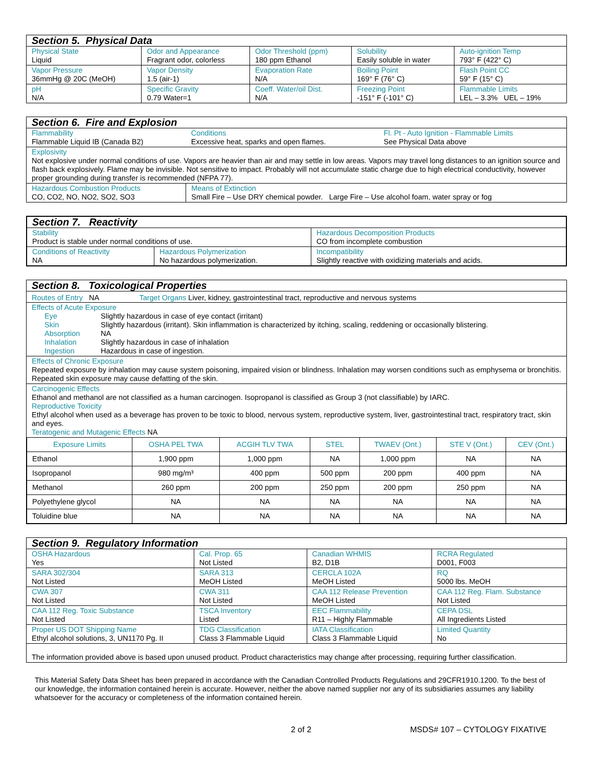| Section 5. Physical Data | | | | |
| --- | --- | --- | --- | --- |
| Physical State Liquid | Odor and Appearance Fragrant odor, colorless | Odor Threshold (ppm) 180 ppm Ethanol | Solubility Easily soluble in water | Auto-ignition Temp 793° F (422° C) |
| Vapor Pressure 36mmHg @ 20C (MeOH) | Vapor Density 1.5 (air-1) | Evaporation Rate N/A | Boiling Point 169° F (76° C) | Flash Point CC 59° F (15° C) |
| pH N/A | Specific Gravity 0.79 Water=1 | Coeff. Water/oil Dist. N/A | Freezing Point -151° F (-101° C) | Flammable Limits LEL – 3.3% UEL – 19% |
| Section 6. Fire and Explosion | | |
| --- | --- | --- |
| Flammability Flammable Liquid IB (Canada B2) | Conditions Excessive heat, sparks and open flames. | Fl. Pt - Auto Ignition - Flammable Limits See Physical Data above |
| Explosivity Not explosive under normal conditions of use. Vapors are heavier than air and may settle in low areas. Vapors may travel long distances to an ignition source and flash back explosively. Flame may be invisible. Not sensitive to impact. Probably will not accumulate static charge due to high electrical conductivity, however proper grounding during transfer is recommended (NFPA 77). | | |
| Hazardous Combustion Products CO, CO2, NO, NO2, SO2, SO3 | Means of Extinction Small Fire – Use DRY chemical powder. Large Fire – Use alcohol foam, water spray or fog | |
| Section 7. Reactivity | | |
| --- | --- | --- |
| Stability Product is stable under normal conditions of use. | | Hazardous Decomposition Products CO from incomplete combustion |
| Conditions of Reactivity NA | Hazardous Polymerization No hazardous polymerization. | Incompatibility Slightly reactive with oxidizing materials and acids. |
| Section 8. Toxicological Properties |
| --- |
| Routes of Entry NA Target Organs Liver, kidney, gastrointestinal tract, reproductive and nervous systems |
| Effects of Acute Exposure / Eye / Slightly hazardous in case of eye contact (irritant) / / Skin / Slightly hazardous (irritant). Skin inflammation is characterized by itching, scaling, reddening or occasionally blistering. / / Absorption / NA / / Inhalation / Slightly hazardous in case of inhalation / / Ingestion / Hazardous in case of ingestion. / |
| Effects of Chronic Exposure Repeated exposure by inhalation may cause system poisoning, impaired vision or blindness. Inhalation may worsen conditions such as emphysema or bronchitis. Repeated skin exposure may cause defatting of the skin. |
| Carcinogenic Effects Ethanol and methanol are not classified as a human carcinogen. Isopropanol is classified as Group 3 (not classifiable) by IARC. Reproductive Toxicity Ethyl alcohol when used as a beverage has proven to be toxic to blood, nervous system, reproductive system, liver, gastrointestinal tract, respiratory tract, skin and eyes. Teratogenic and Mutagenic Effects NA |
| Exposure Limits | OSHA PEL TWA | ACGIH TLV TWA | STEL | TWAEV (Ont.) | STE V (Ont.) | CEV (Ont.) |
| --- | --- | --- | --- | --- | --- | --- |
| Ethanol | 1,900 ppm | 1,000 ppm | NA | 1,000 ppm | NA | NA |
| Isopropanol | 980 mg/m³ | 400 ppm | 500 ppm | 200 ppm | 400 ppm | NA |
| Methanol | 260 ppm | 200 ppm | 250 ppm | 200 ppm | 250 ppm | NA |
| Polyethylene glycol | NA | NA | NA | NA | NA | NA |
| Toluidine blue | NA | NA | NA | NA | NA | NA |
| Section 9. Regulatory Information | | | |
| --- | --- | --- | --- |
| OSHA Hazardous Yes | Cal. Prop. 65 Not Listed | Canadian WHMIS B2, D1B | RCRA Regulated D001, F003 |
| SARA 302/304 Not Listed | SARA 313 MeOH Listed | CERCLA 102A MeOH Listed | RQ 5000 lbs. MeOH |
| CWA 307 Not Listed | CWA 311 Not Listed | CAA 112 Release Prevention MeOH Listed | CAA 112 Reg. Flam. Substance Not Listed |
| CAA 112 Reg. Toxic Substance Not Listed | TSCA Inventory Listed | EEC Flammability R11 – Highly Flammable | CEPA DSL All Ingredients Listed |
| Proper US DOT Shipping Name Ethyl alcohol solutions, 3, UN1170 Pg. II | TDG Classification Class 3 Flammable Liquid | IATA Classification Class 3 Flammable Liquid | Limited Quantity No |
| The information provided above is based upon unused product. Product characteristics may change after processing, requiring further classification. | | | |
This Material Safety Data Sheet has been prepared in accordance with the Canadian Controlled Products Regulations and 29CFR1910.1200. To the best of our knowledge, the information contained herein is accurate. However, neither the above named supplier nor any of its subsidiaries assumes any liability whatsoever for the accuracy or completeness of the information contained herein.
2 of 2 MSDS# 107 – CYTOLOGY FIXATIVE